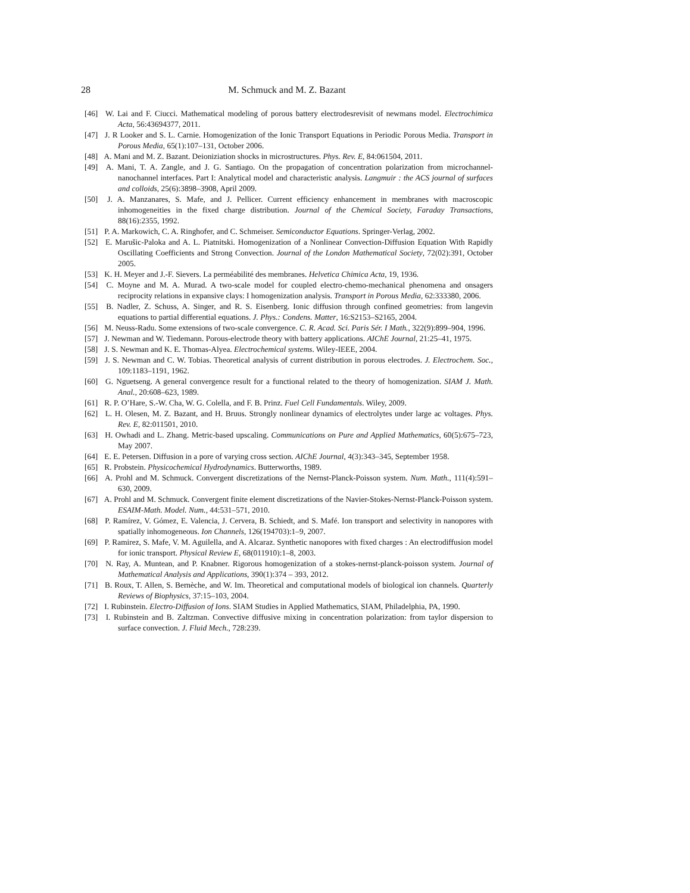28 M. Schmuck and M. Z. Bazant
[46] W. Lai and F. Ciucci. Mathematical modeling of porous battery electrodesrevisit of newmans model. Electrochimica Acta, 56:43694377, 2011.
[47] J. R Looker and S. L. Carnie. Homogenization of the Ionic Transport Equations in Periodic Porous Media. Transport in Porous Media, 65(1):107–131, October 2006.
[48] A. Mani and M. Z. Bazant. Deioniziation shocks in microstructures. Phys. Rev. E, 84:061504, 2011.
[49] A. Mani, T. A. Zangle, and J. G. Santiago. On the propagation of concentration polarization from microchannel-nanochannel interfaces. Part I: Analytical model and characteristic analysis. Langmuir : the ACS journal of surfaces and colloids, 25(6):3898–3908, April 2009.
[50] J. A. Manzanares, S. Mafe, and J. Pellicer. Current efficiency enhancement in membranes with macroscopic inhomogeneities in the fixed charge distribution. Journal of the Chemical Society, Faraday Transactions, 88(16):2355, 1992.
[51] P. A. Markowich, C. A. Ringhofer, and C. Schmeiser. Semiconductor Equations. Springer-Verlag, 2002.
[52] E. Marušic-Paloka and A. L. Piatnitski. Homogenization of a Nonlinear Convection-Diffusion Equation With Rapidly Oscillating Coefficients and Strong Convection. Journal of the London Mathematical Society, 72(02):391, October 2005.
[53] K. H. Meyer and J.-F. Sievers. La perméabilité des membranes. Helvetica Chimica Acta, 19, 1936.
[54] C. Moyne and M. A. Murad. A two-scale model for coupled electro-chemo-mechanical phenomena and onsagers reciprocity relations in expansive clays: I homogenization analysis. Transport in Porous Media, 62:333380, 2006.
[55] B. Nadler, Z. Schuss, A. Singer, and R. S. Eisenberg. Ionic diffusion through confined geometries: from langevin equations to partial differential equations. J. Phys.: Condens. Matter, 16:S2153–S2165, 2004.
[56] M. Neuss-Radu. Some extensions of two-scale convergence. C. R. Acad. Sci. Paris Sér. I Math., 322(9):899–904, 1996.
[57] J. Newman and W. Tiedemann. Porous-electrode theory with battery applications. AIChE Journal, 21:25–41, 1975.
[58] J. S. Newman and K. E. Thomas-Alyea. Electrochemical systems. Wiley-IEEE, 2004.
[59] J. S. Newman and C. W. Tobias. Theoretical analysis of current distribution in porous electrodes. J. Electrochem. Soc., 109:1183–1191, 1962.
[60] G. Nguetseng. A general convergence result for a functional related to the theory of homogenization. SIAM J. Math. Anal., 20:608–623, 1989.
[61] R. P. O’Hare, S.-W. Cha, W. G. Colella, and F. B. Prinz. Fuel Cell Fundamentals. Wiley, 2009.
[62] L. H. Olesen, M. Z. Bazant, and H. Bruus. Strongly nonlinear dynamics of electrolytes under large ac voltages. Phys. Rev. E, 82:011501, 2010.
[63] H. Owhadi and L. Zhang. Metric-based upscaling. Communications on Pure and Applied Mathematics, 60(5):675–723, May 2007.
[64] E. E. Petersen. Diffusion in a pore of varying cross section. AIChE Journal, 4(3):343–345, September 1958.
[65] R. Probstein. Physicochemical Hydrodynamics. Butterworths, 1989.
[66] A. Prohl and M. Schmuck. Convergent discretizations of the Nernst-Planck-Poisson system. Num. Math., 111(4):591–630, 2009.
[67] A. Prohl and M. Schmuck. Convergent finite element discretizations of the Navier-Stokes-Nernst-Planck-Poisson system. ESAIM-Math. Model. Num., 44:531–571, 2010.
[68] P. Ramírez, V. Gómez, E. Valencia, J. Cervera, B. Schiedt, and S. Mafé. Ion transport and selectivity in nanopores with spatially inhomogeneous. Ion Channels, 126(194703):1–9, 2007.
[69] P. Ramirez, S. Mafe, V. M. Aguilella, and A. Alcaraz. Synthetic nanopores with fixed charges : An electrodiffusion model for ionic transport. Physical Review E, 68(011910):1–8, 2003.
[70] N. Ray, A. Muntean, and P. Knabner. Rigorous homogenization of a stokes-nernst-planck-poisson system. Journal of Mathematical Analysis and Applications, 390(1):374 – 393, 2012.
[71] B. Roux, T. Allen, S. Bernèche, and W. Im. Theoretical and computational models of biological ion channels. Quarterly Reviews of Biophysics, 37:15–103, 2004.
[72] I. Rubinstein. Electro-Diffusion of Ions. SIAM Studies in Applied Mathematics, SIAM, Philadelphia, PA, 1990.
[73] I. Rubinstein and B. Zaltzman. Convective diffusive mixing in concentration polarization: from taylor dispersion to surface convection. J. Fluid Mech., 728:239.